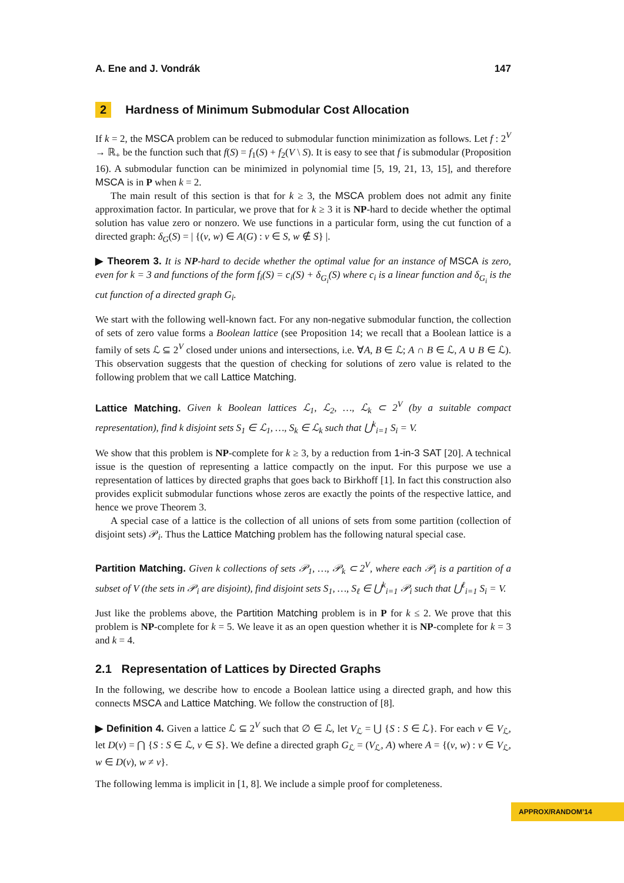A. Ene and J. Vondrák 147
2 Hardness of Minimum Submodular Cost Allocation
If k = 2, the MSCA problem can be reduced to submodular function minimization as follows. Let f : 2<sup>V</sup> → ℝ<sub>+</sub> be the function such that f(S) = f<sub>1</sub>(S) + f<sub>2</sub>(V \ S). It is easy to see that f is submodular (Proposition 16). A submodular function can be minimized in polynomial time [5, 19, 21, 13, 15], and therefore MSCA is in P when k = 2.
The main result of this section is that for k ≥ 3, the MSCA problem does not admit any finite approximation factor. In particular, we prove that for k ≥ 3 it is NP-hard to decide whether the optimal solution has value zero or nonzero. We use functions in a particular form, using the cut function of a directed graph: δ<sub>G</sub>(S) = | {(v, w) ∈ A(G) : v ∈ S, w ∉ S} |.
▶ Theorem 3. It is NP-hard to decide whether the optimal value for an instance of MSCA is zero, even for k = 3 and functions of the form f<sub>i</sub>(S) = c<sub>i</sub>(S) + δ<sub>G<sub>i</sub></sub>(S) where c<sub>i</sub> is a linear function and δ<sub>G<sub>i</sub></sub> is the cut function of a directed graph G<sub>i</sub>.
We start with the following well-known fact. For any non-negative submodular function, the collection of sets of zero value forms a Boolean lattice (see Proposition 14; we recall that a Boolean lattice is a family of sets ℒ ⊆ 2<sup>V</sup> closed under unions and intersections, i.e. ∀A, B ∈ ℒ; A ∩ B ∈ ℒ, A ∪ B ∈ ℒ). This observation suggests that the question of checking for solutions of zero value is related to the following problem that we call Lattice Matching.
Lattice Matching. Given k Boolean lattices ℒ<sub>1</sub>, ℒ<sub>2</sub>, …, ℒ<sub>k</sub> ⊂ 2<sup>V</sup> (by a suitable compact representation), find k disjoint sets S<sub>1</sub> ∈ ℒ<sub>1</sub>, …, S<sub>k</sub> ∈ ℒ<sub>k</sub> such that ⋃<sup>k</sup><sub>i=1</sub> S<sub>i</sub> = V.
We show that this problem is NP-complete for k ≥ 3, by a reduction from 1-in-3 SAT [20]. A technical issue is the question of representing a lattice compactly on the input. For this purpose we use a representation of lattices by directed graphs that goes back to Birkhoff [1]. In fact this construction also provides explicit submodular functions whose zeros are exactly the points of the respective lattice, and hence we prove Theorem 3.
A special case of a lattice is the collection of all unions of sets from some partition (collection of disjoint sets) 𝒫<sub>i</sub>. Thus the Lattice Matching problem has the following natural special case.
Partition Matching. Given k collections of sets 𝒫<sub>1</sub>, …, 𝒫<sub>k</sub> ⊂ 2<sup>V</sup>, where each 𝒫<sub>i</sub> is a partition of a subset of V (the sets in 𝒫<sub>i</sub> are disjoint), find disjoint sets S<sub>1</sub>, …, S<sub>ℓ</sub> ∈ ⋃<sup>k</sup><sub>i=1</sub> 𝒫<sub>i</sub> such that ⋃<sup>ℓ</sup><sub>i=1</sub> S<sub>i</sub> = V.
Just like the problems above, the Partition Matching problem is in P for k ≤ 2. We prove that this problem is NP-complete for k = 5. We leave it as an open question whether it is NP-complete for k = 3 and k = 4.
2.1 Representation of Lattices by Directed Graphs
In the following, we describe how to encode a Boolean lattice using a directed graph, and how this connects MSCA and Lattice Matching. We follow the construction of [8].
▶ Definition 4. Given a lattice ℒ ⊆ 2<sup>V</sup> such that ∅ ∈ ℒ, let V<sub>ℒ</sub> = ⋃ {S : S ∈ ℒ}. For each v ∈ V<sub>ℒ</sub>, let D(v) = ⋂ {S : S ∈ ℒ, v ∈ S}. We define a directed graph G<sub>ℒ</sub> = (V<sub>ℒ</sub>, A) where A = {(v, w) : v ∈ V<sub>ℒ</sub>, w ∈ D(v), w ≠ v}.
The following lemma is implicit in [1, 8]. We include a simple proof for completeness.
APPROX/RANDOM’14